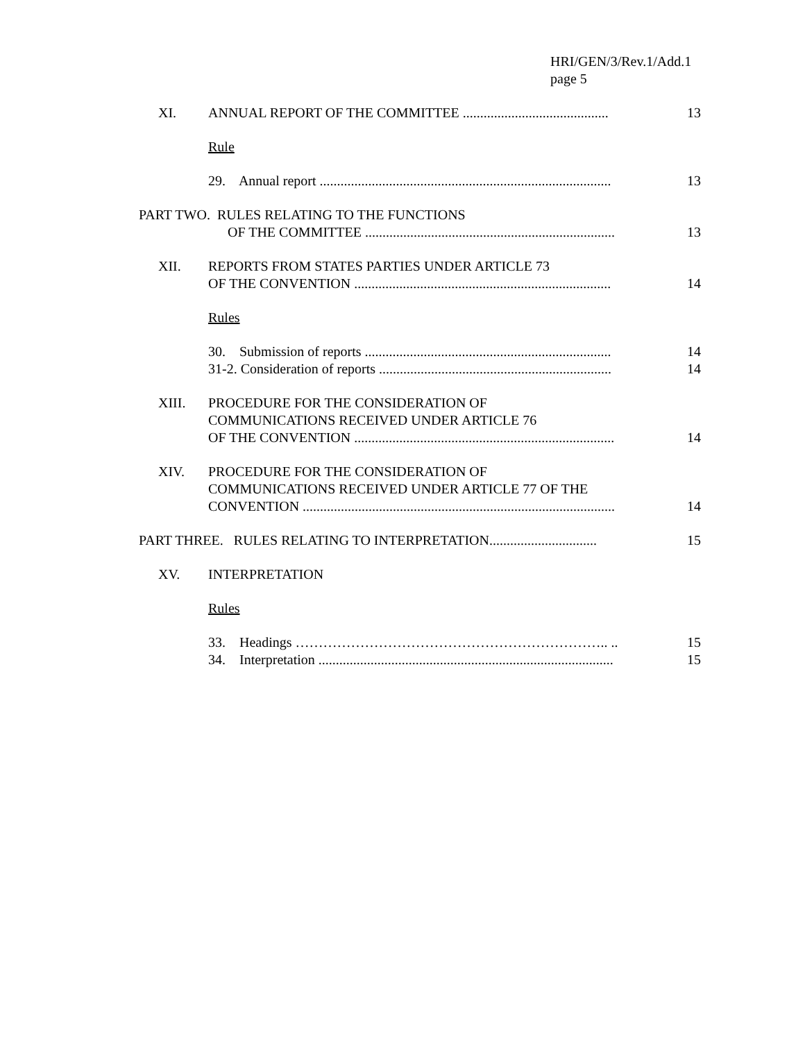HRI/GEN/3/Rev.1/Add.1
page 5
XI. ANNUAL REPORT OF THE COMMITTEE ..........................................
13
Rule
29. Annual report ....................................................................................
13
PART TWO. RULES RELATING TO THE FUNCTIONS
OF THE COMMITTEE ........................................................................
13
XII. REPORTS FROM STATES PARTIES UNDER ARTICLE 73
OF THE CONVENTION ..........................................................................
14
Rules
30. Submission of reports .......................................................................
31-2. Consideration of reports ...................................................................
14
14
XIII. PROCEDURE FOR THE CONSIDERATION OF
COMMUNICATIONS RECEIVED UNDER ARTICLE 76
OF THE CONVENTION ...........................................................................
14
XIV. PROCEDURE FOR THE CONSIDERATION OF
COMMUNICATIONS RECEIVED UNDER ARTICLE 77 OF THE
CONVENTION ..........................................................................................
14
PART THREE. RULES RELATING TO INTERPRETATION...............................
15
XV. INTERPRETATION
Rules
33. Headings ………………………………………………………….. ..
34. Interpretation .....................................................................................
15
15